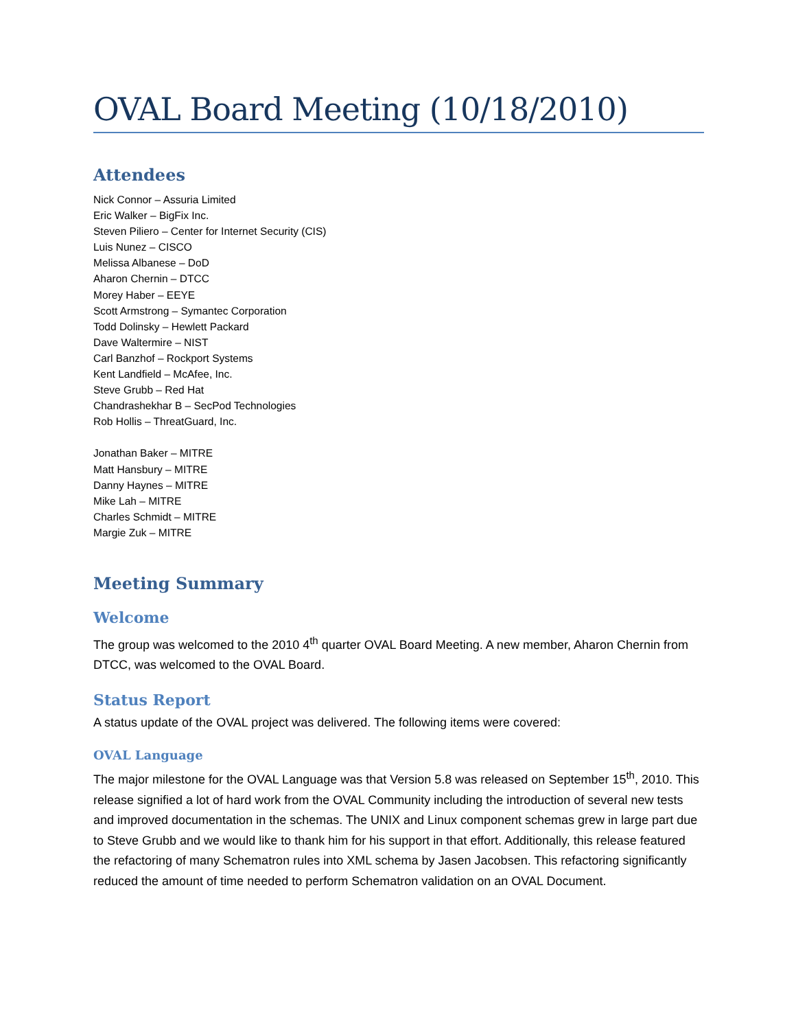OVAL Board Meeting (10/18/2010)
Attendees
Nick Connor – Assuria Limited
Eric Walker – BigFix Inc.
Steven Piliero – Center for Internet Security (CIS)
Luis Nunez – CISCO
Melissa Albanese – DoD
Aharon Chernin – DTCC
Morey Haber – EEYE
Scott Armstrong – Symantec Corporation
Todd Dolinsky – Hewlett Packard
Dave Waltermire – NIST
Carl Banzhof – Rockport Systems
Kent Landfield – McAfee, Inc.
Steve Grubb – Red Hat
Chandrashekhar B – SecPod Technologies
Rob Hollis – ThreatGuard, Inc.
Jonathan Baker – MITRE
Matt Hansbury – MITRE
Danny Haynes – MITRE
Mike Lah – MITRE
Charles Schmidt – MITRE
Margie Zuk – MITRE
Meeting Summary
Welcome
The group was welcomed to the 2010 4<sup>th</sup> quarter OVAL Board Meeting. A new member, Aharon Chernin from DTCC, was welcomed to the OVAL Board.
Status Report
A status update of the OVAL project was delivered. The following items were covered:
OVAL Language
The major milestone for the OVAL Language was that Version 5.8 was released on September 15<sup>th</sup>, 2010. This release signified a lot of hard work from the OVAL Community including the introduction of several new tests and improved documentation in the schemas. The UNIX and Linux component schemas grew in large part due to Steve Grubb and we would like to thank him for his support in that effort. Additionally, this release featured the refactoring of many Schematron rules into XML schema by Jasen Jacobsen. This refactoring significantly reduced the amount of time needed to perform Schematron validation on an OVAL Document.